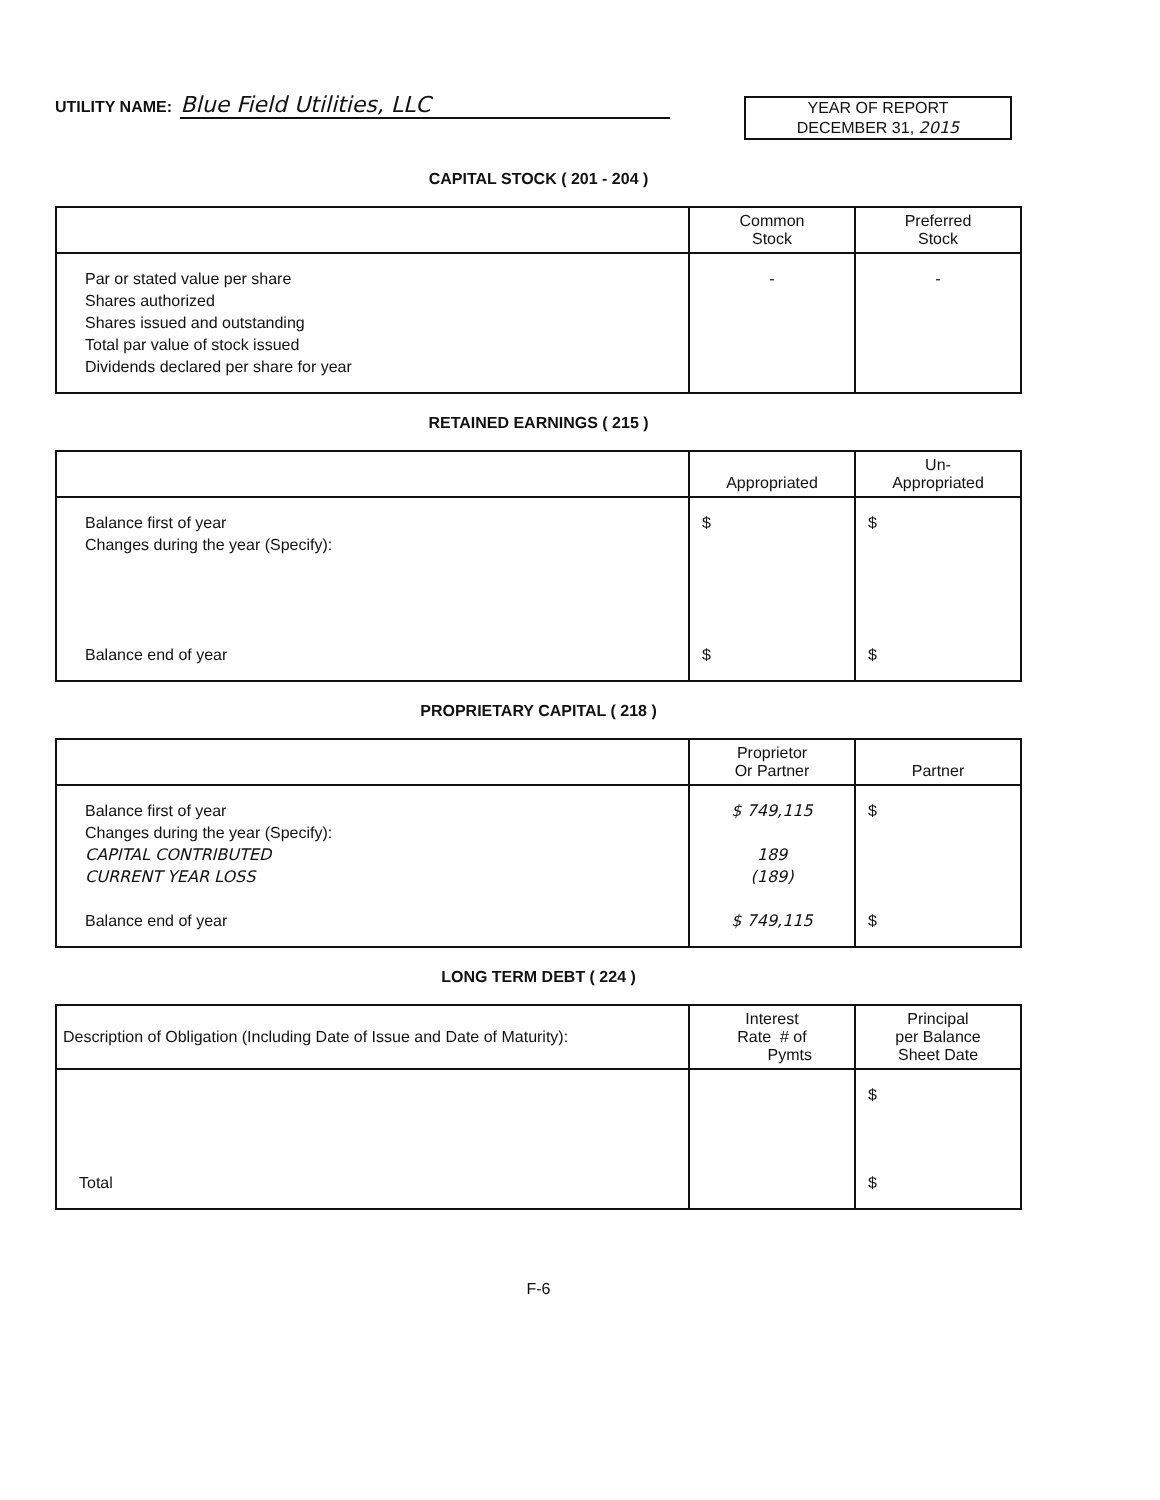UTILITY NAME: Blue Field Utilities, LLC
YEAR OF REPORT
DECEMBER 31, 2015
CAPITAL STOCK ( 201 - 204 )
| | Common Stock | Preferred Stock |
| --- | --- | --- |
| Par or stated value per share Shares authorized Shares issued and outstanding Total par value of stock issued Dividends declared per share for year | - | - |
RETAINED EARNINGS ( 215 )
| | Appropriated | Un- Appropriated |
| --- | --- | --- |
| Balance first of year Changes during the year (Specify): Balance end of year | $ $ | $ $ |
PROPRIETARY CAPITAL ( 218 )
| | Proprietor Or Partner | Partner |
| --- | --- | --- |
| Balance first of year Changes during the year (Specify): CAPITAL CONTRIBUTED CURRENT YEAR LOSS Balance end of year | $ 749,115 189 (189) $ 749,115 | $ $ |
LONG TERM DEBT ( 224 )
| Description of Obligation (Including Date of Issue and Date of Maturity): | Interest Rate # of Pymts | Principal per Balance Sheet Date |
| --- | --- | --- |
| Total | | $ $ |
F-6